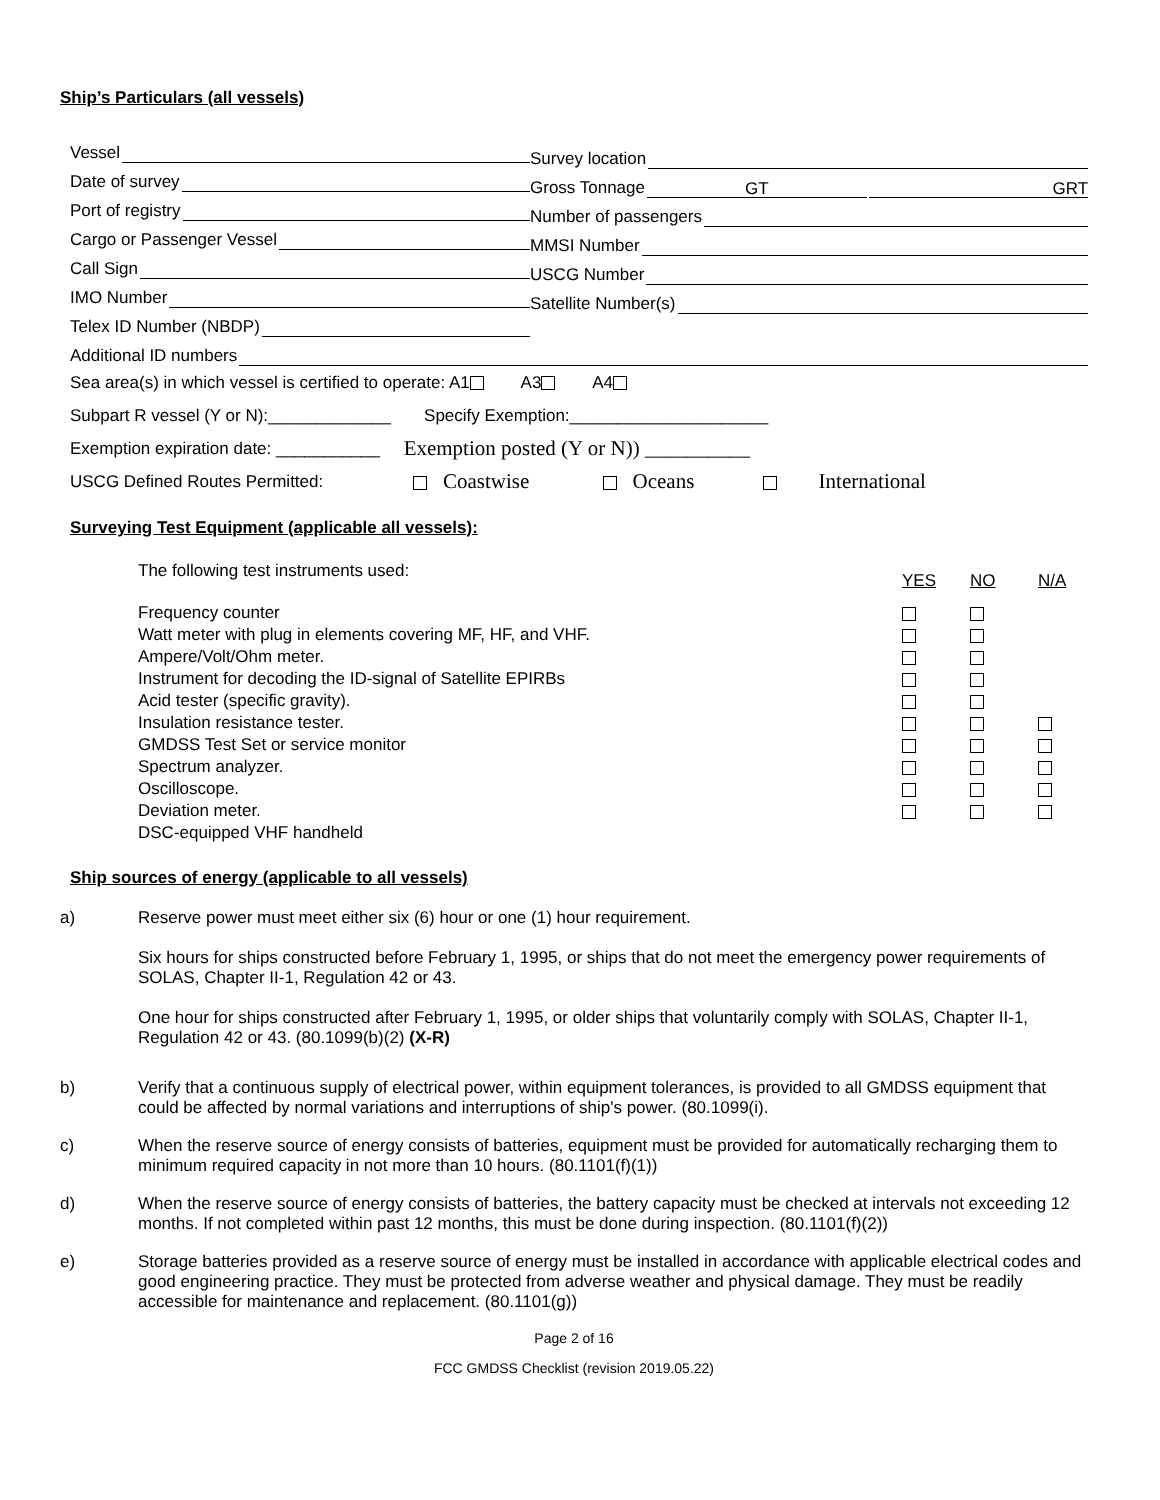Ship’s Particulars (all vessels)
Vessel
Date of survey
Port of registry
Cargo or Passenger Vessel
Call Sign
IMO Number
Telex ID Number (NBDP)
Survey location
Gross Tonnage GT GRT
Number of passengers
MMSI Number
USCG Number
Satellite Number(s)
Additional ID numbers
Sea area(s) in which vessel is certified to operate: A1 A3 A4
Subpart R vessel (Y or N):_____________ Specify Exemption:_____________________
Exemption expiration date: ___________ Exemption posted (Y or N)) __________
USCG Defined Routes Permitted: Coastwise Oceans International
Surveying Test Equipment (applicable all vessels):
| The following test instruments used: | YES | NO | N/A |
| Frequency counter | | | |
| Watt meter with plug in elements covering MF, HF, and VHF. | | | |
| Ampere/Volt/Ohm meter. | | | |
| Instrument for decoding the ID-signal of Satellite EPIRBs | | | |
| Acid tester (specific gravity). | | | |
| Insulation resistance tester. | | | |
| GMDSS Test Set or service monitor | | | |
| Spectrum analyzer. | | | |
| Oscilloscope. | | | |
| Deviation meter. | | | |
| DSC-equipped VHF handheld | | | |
Ship sources of energy (applicable to all vessels)
a) Reserve power must meet either six (6) hour or one (1) hour requirement.
Six hours for ships constructed before February 1, 1995, or ships that do not meet the emergency power requirements of SOLAS, Chapter II-1, Regulation 42 or 43.
One hour for ships constructed after February 1, 1995, or older ships that voluntarily comply with SOLAS, Chapter II-1, Regulation 42 or 43. (80.1099(b)(2) (X-R)
b) Verify that a continuous supply of electrical power, within equipment tolerances, is provided to all GMDSS equipment that could be affected by normal variations and interruptions of ship's power. (80.1099(i).
c) When the reserve source of energy consists of batteries, equipment must be provided for automatically recharging them to minimum required capacity in not more than 10 hours. (80.1101(f)(1))
d) When the reserve source of energy consists of batteries, the battery capacity must be checked at intervals not exceeding 12 months. If not completed within past 12 months, this must be done during inspection. (80.1101(f)(2))
e) Storage batteries provided as a reserve source of energy must be installed in accordance with applicable electrical codes and good engineering practice. They must be protected from adverse weather and physical damage. They must be readily accessible for maintenance and replacement. (80.1101(g))
Page 2 of 16
FCC GMDSS Checklist (revision 2019.05.22)